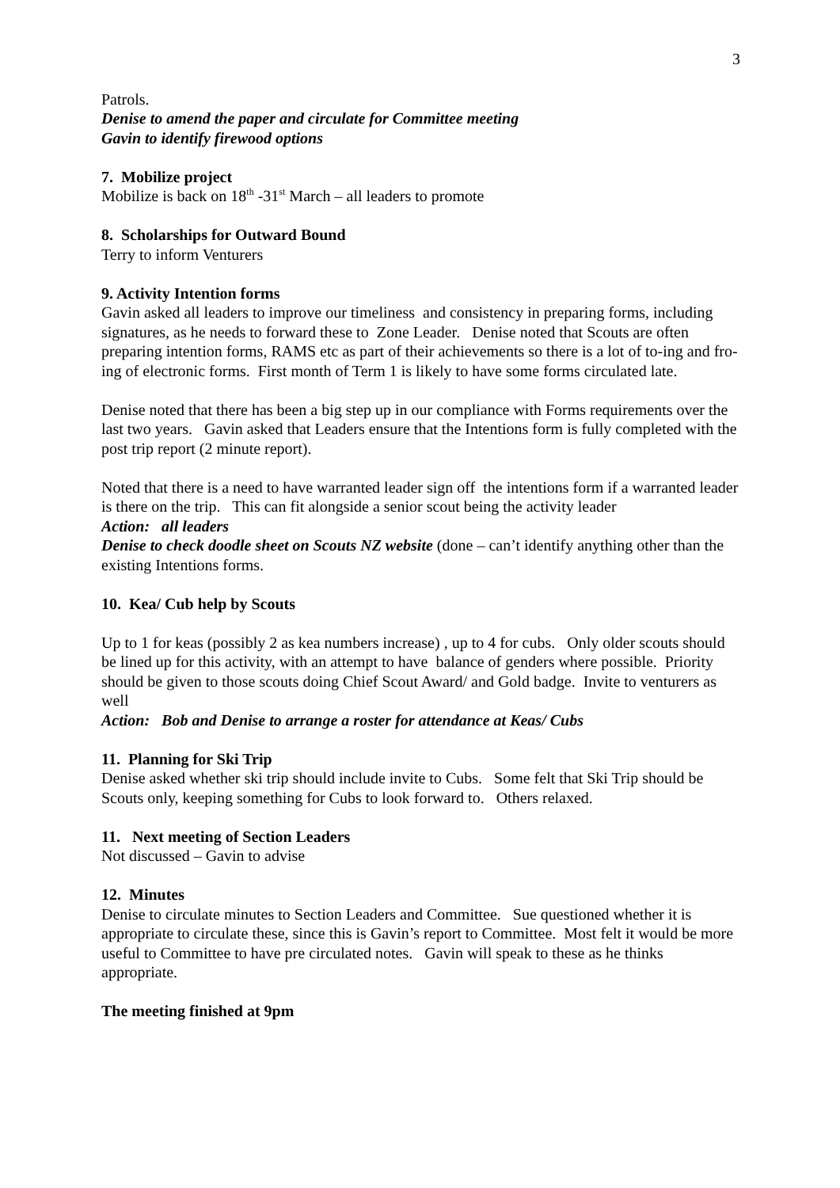3
Patrols.
Denise to amend the paper and circulate for Committee meeting
Gavin to identify firewood options
7. Mobilize project
Mobilize is back on 18<sup>th</sup> -31<sup>st</sup> March – all leaders to promote
8. Scholarships for Outward Bound
Terry to inform Venturers
9. Activity Intention forms
Gavin asked all leaders to improve our timeliness and consistency in preparing forms, including signatures, as he needs to forward these to Zone Leader. Denise noted that Scouts are often preparing intention forms, RAMS etc as part of their achievements so there is a lot of to-ing and fro-ing of electronic forms. First month of Term 1 is likely to have some forms circulated late.
Denise noted that there has been a big step up in our compliance with Forms requirements over the last two years. Gavin asked that Leaders ensure that the Intentions form is fully completed with the post trip report (2 minute report).
Noted that there is a need to have warranted leader sign off the intentions form if a warranted leader is there on the trip. This can fit alongside a senior scout being the activity leader
Action: all leaders
Denise to check doodle sheet on Scouts NZ website (done – can’t identify anything other than the existing Intentions forms.
10. Kea/ Cub help by Scouts
Up to 1 for keas (possibly 2 as kea numbers increase) , up to 4 for cubs. Only older scouts should be lined up for this activity, with an attempt to have balance of genders where possible. Priority should be given to those scouts doing Chief Scout Award/ and Gold badge. Invite to venturers as well
Action: Bob and Denise to arrange a roster for attendance at Keas/ Cubs
11. Planning for Ski Trip
Denise asked whether ski trip should include invite to Cubs. Some felt that Ski Trip should be Scouts only, keeping something for Cubs to look forward to. Others relaxed.
11. Next meeting of Section Leaders
Not discussed – Gavin to advise
12. Minutes
Denise to circulate minutes to Section Leaders and Committee. Sue questioned whether it is appropriate to circulate these, since this is Gavin’s report to Committee. Most felt it would be more useful to Committee to have pre circulated notes. Gavin will speak to these as he thinks appropriate.
The meeting finished at 9pm